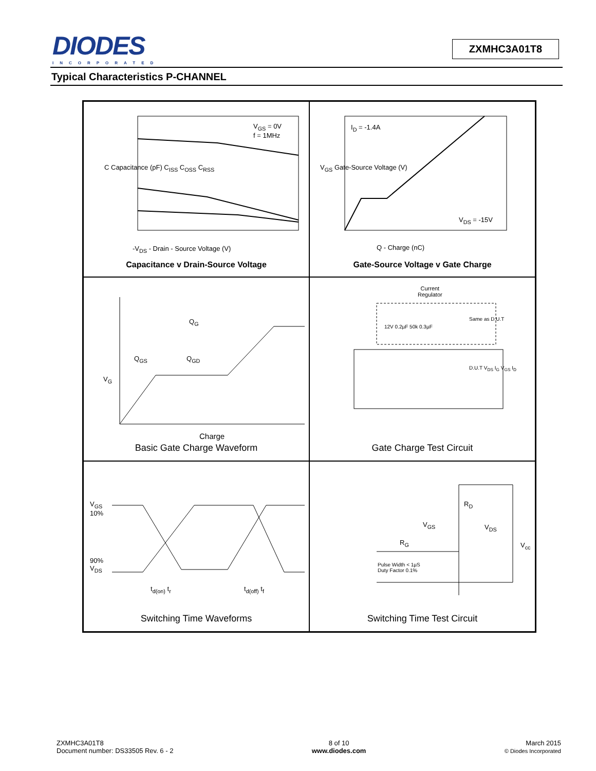DIODES
INCORPORATED
ZXMHC3A01T8
Typical Characteristics P-CHANNEL
V<sub>GS</sub> = 0V
f = 1MHz
-V<sub>DS</sub> - Drain - Source Voltage (V)
Capacitance v Drain-Source Voltage
C Capacitance (pF) C<sub>ISS</sub> C<sub>OSS</sub> C<sub>RSS</sub>
I<sub>D</sub> = -1.4A
V<sub>DS</sub> = -15V
Q - Charge (nC)
V<sub>GS</sub> Gate-Source Voltage (V)
Gate-Source Voltage v Gate Charge
Q<sub>G</sub>
Q<sub>GS</sub> Q<sub>GD</sub>
V<sub>G</sub>
Charge
Basic Gate Charge Waveform
Current
Regulator
Same as D.U.T
12V 0.2µF 50k 0.3µF
D.U.T V<sub>DS</sub> I<sub>G</sub> V<sub>GS</sub> I<sub>D</sub>
Gate Charge Test Circuit
V<sub>GS</sub>
10%
90%
V<sub>DS</sub>
t<sub>d(on)</sub> t<sub>r</sub> t<sub>d(off)</sub> t<sub>f</sub>
Switching Time Waveforms
R<sub>D</sub>
V<sub>GS</sub> V<sub>DS</sub>
R<sub>G</sub> V<sub>cc</sub>
Pulse Width < 1µS
Duty Factor 0.1%
Switching Time Test Circuit
ZXMHC3A01T8
Document number: DS33505 Rev. 6 - 2
8 of 10
www.diodes.com
March 2015
© Diodes Incorporated